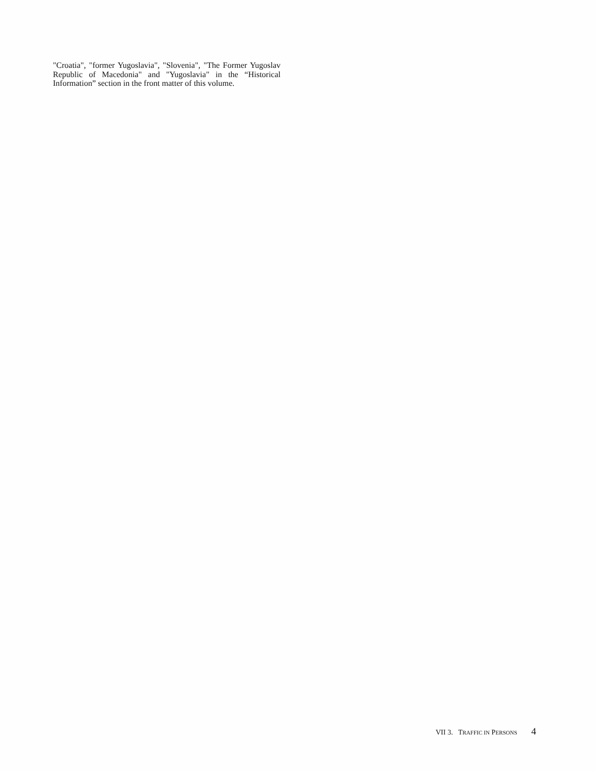"Croatia", "former Yugoslavia", "Slovenia", "The Former Yugoslav Republic of Macedonia" and "Yugoslavia" in the “Historical Information” section in the front matter of this volume.
VII 3. TRAFFIC IN PERSONS 4